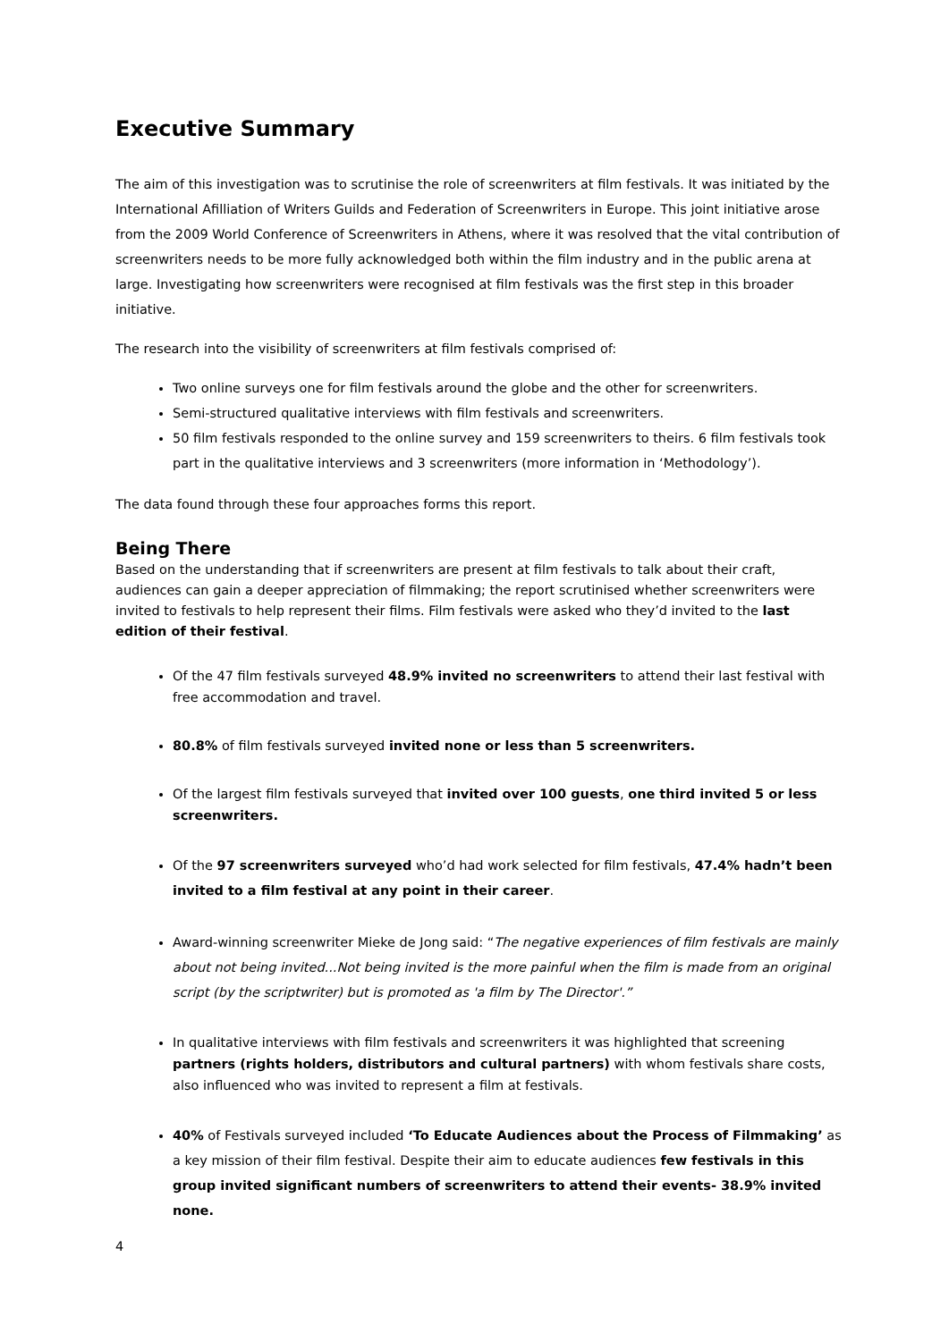Executive Summary
The aim of this investigation was to scrutinise the role of screenwriters at film festivals. It was initiated by the International Afilliation of Writers Guilds and Federation of Screenwriters in Europe. This joint initiative arose from the 2009 World Conference of Screenwriters in Athens, where it was resolved that the vital contribution of screenwriters needs to be more fully acknowledged both within the film industry and in the public arena at large. Investigating how screenwriters were recognised at film festivals was the first step in this broader initiative.
The research into the visibility of screenwriters at film festivals comprised of:
Two online surveys one for film festivals around the globe and the other for screenwriters.
Semi-structured qualitative interviews with film festivals and screenwriters.
50 film festivals responded to the online survey and 159 screenwriters to theirs. 6 film festivals took part in the qualitative interviews and 3 screenwriters (more information in ‘Methodology’).
The data found through these four approaches forms this report.
Being There
Based on the understanding that if screenwriters are present at film festivals to talk about their craft, audiences can gain a deeper appreciation of filmmaking; the report scrutinised whether screenwriters were invited to festivals to help represent their films. Film festivals were asked who they’d invited to the last edition of their festival.
Of the 47 film festivals surveyed 48.9% invited no screenwriters to attend their last festival with free accommodation and travel.
80.8% of film festivals surveyed invited none or less than 5 screenwriters.
Of the largest film festivals surveyed that invited over 100 guests, one third invited 5 or less screenwriters.
Of the 97 screenwriters surveyed who’d had work selected for film festivals, 47.4% hadn’t been invited to a film festival at any point in their career.
Award-winning screenwriter Mieke de Jong said: “The negative experiences of film festivals are mainly about not being invited...Not being invited is the more painful when the film is made from an original script (by the scriptwriter) but is promoted as 'a film by The Director'.”
In qualitative interviews with film festivals and screenwriters it was highlighted that screening partners (rights holders, distributors and cultural partners) with whom festivals share costs, also influenced who was invited to represent a film at festivals.
40% of Festivals surveyed included ‘To Educate Audiences about the Process of Filmmaking’ as a key mission of their film festival. Despite their aim to educate audiences few festivals in this group invited significant numbers of screenwriters to attend their events- 38.9% invited none.
4